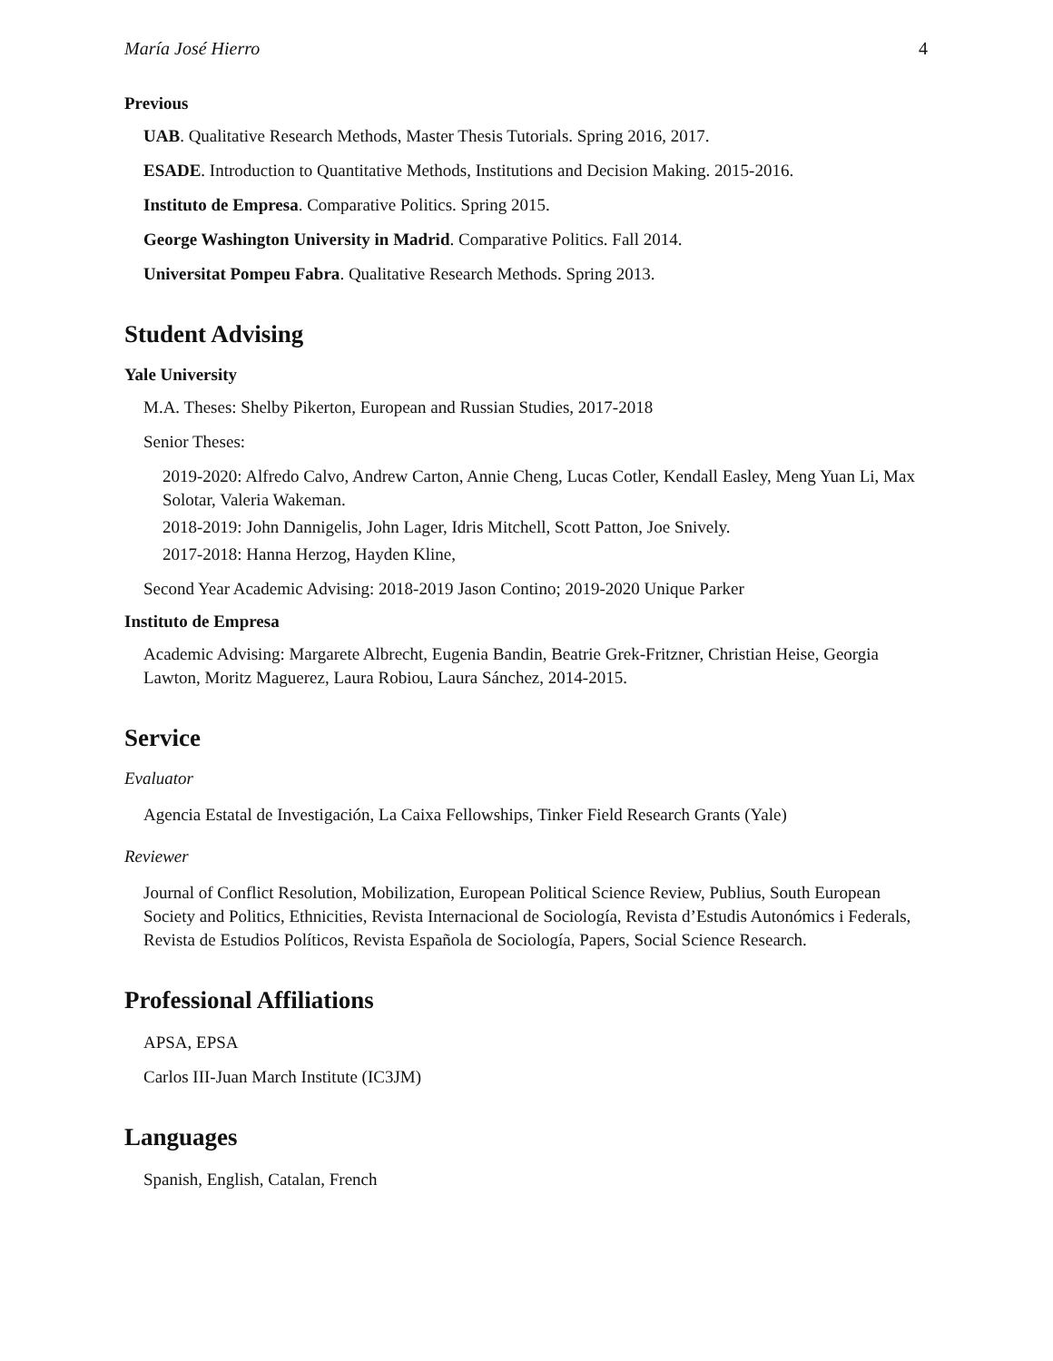María José Hierro 4
Previous
UAB. Qualitative Research Methods, Master Thesis Tutorials. Spring 2016, 2017.
ESADE. Introduction to Quantitative Methods, Institutions and Decision Making. 2015-2016.
Instituto de Empresa. Comparative Politics. Spring 2015.
George Washington University in Madrid. Comparative Politics. Fall 2014.
Universitat Pompeu Fabra. Qualitative Research Methods. Spring 2013.
Student Advising
Yale University
M.A. Theses: Shelby Pikerton, European and Russian Studies, 2017-2018
Senior Theses:
2019-2020: Alfredo Calvo, Andrew Carton, Annie Cheng, Lucas Cotler, Kendall Easley, Meng Yuan Li, Max Solotar, Valeria Wakeman.
2018-2019: John Dannigelis, John Lager, Idris Mitchell, Scott Patton, Joe Snively.
2017-2018: Hanna Herzog, Hayden Kline,
Second Year Academic Advising: 2018-2019 Jason Contino; 2019-2020 Unique Parker
Instituto de Empresa
Academic Advising: Margarete Albrecht, Eugenia Bandin, Beatrie Grek-Fritzner, Christian Heise, Georgia Lawton, Moritz Maguerez, Laura Robiou, Laura Sánchez, 2014-2015.
Service
Evaluator
Agencia Estatal de Investigación, La Caixa Fellowships, Tinker Field Research Grants (Yale)
Reviewer
Journal of Conflict Resolution, Mobilization, European Political Science Review, Publius, South European Society and Politics, Ethnicities, Revista Internacional de Sociología, Revista d’Estudis Autonómics i Federals, Revista de Estudios Políticos, Revista Española de Sociología, Papers, Social Science Research.
Professional Affiliations
APSA, EPSA
Carlos III-Juan March Institute (IC3JM)
Languages
Spanish, English, Catalan, French